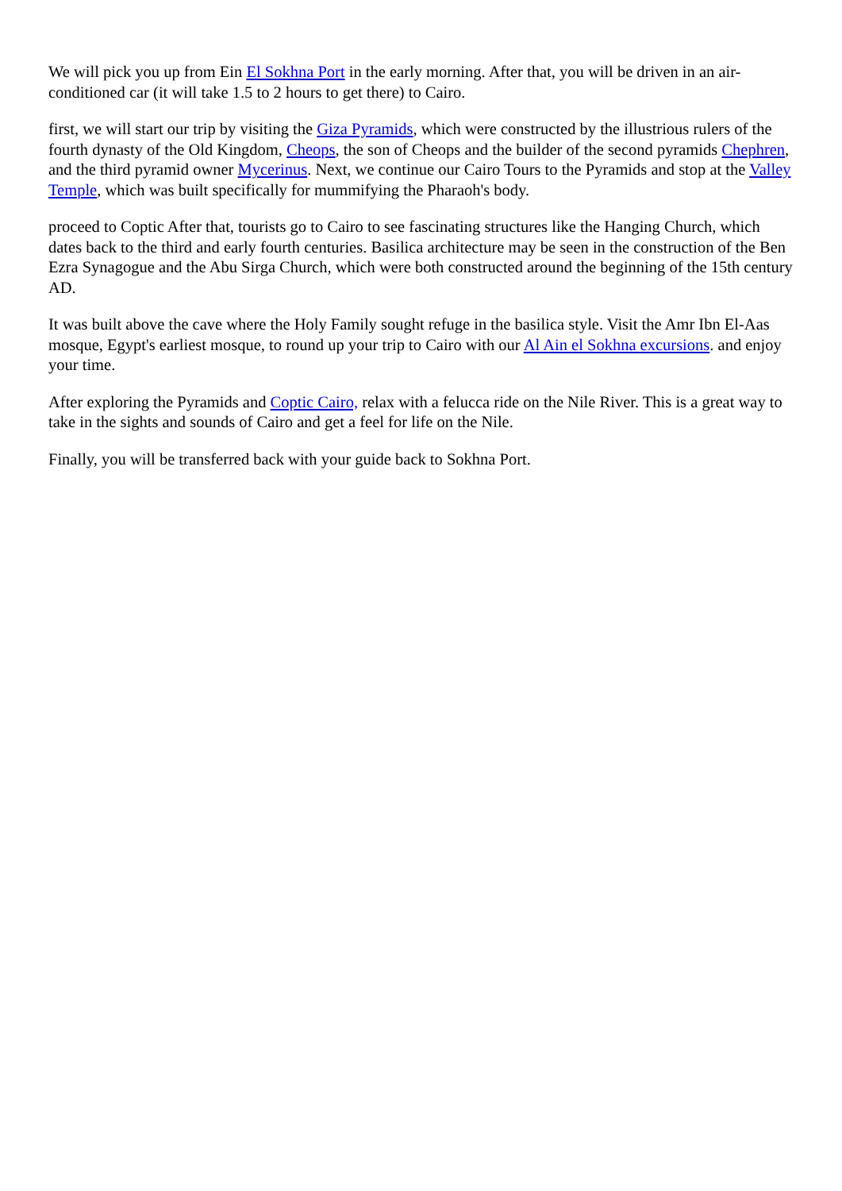We will pick you up from Ein El Sokhna Port in the early morning. After that, you will be driven in an air-conditioned car (it will take 1.5 to 2 hours to get there) to Cairo.
first, we will start our trip by visiting the Giza Pyramids, which were constructed by the illustrious rulers of the fourth dynasty of the Old Kingdom, Cheops, the son of Cheops and the builder of the second pyramids Chephren, and the third pyramid owner Mycerinus. Next, we continue our Cairo Tours to the Pyramids and stop at the Valley Temple, which was built specifically for mummifying the Pharaoh's body.
proceed to Coptic After that, tourists go to Cairo to see fascinating structures like the Hanging Church, which dates back to the third and early fourth centuries. Basilica architecture may be seen in the construction of the Ben Ezra Synagogue and the Abu Sirga Church, which were both constructed around the beginning of the 15th century AD.
It was built above the cave where the Holy Family sought refuge in the basilica style. Visit the Amr Ibn El-Aas mosque, Egypt's earliest mosque, to round up your trip to Cairo with our Al Ain el Sokhna excursions. and enjoy your time.
After exploring the Pyramids and Coptic Cairo, relax with a felucca ride on the Nile River. This is a great way to take in the sights and sounds of Cairo and get a feel for life on the Nile.
Finally, you will be transferred back with your guide back to Sokhna Port.